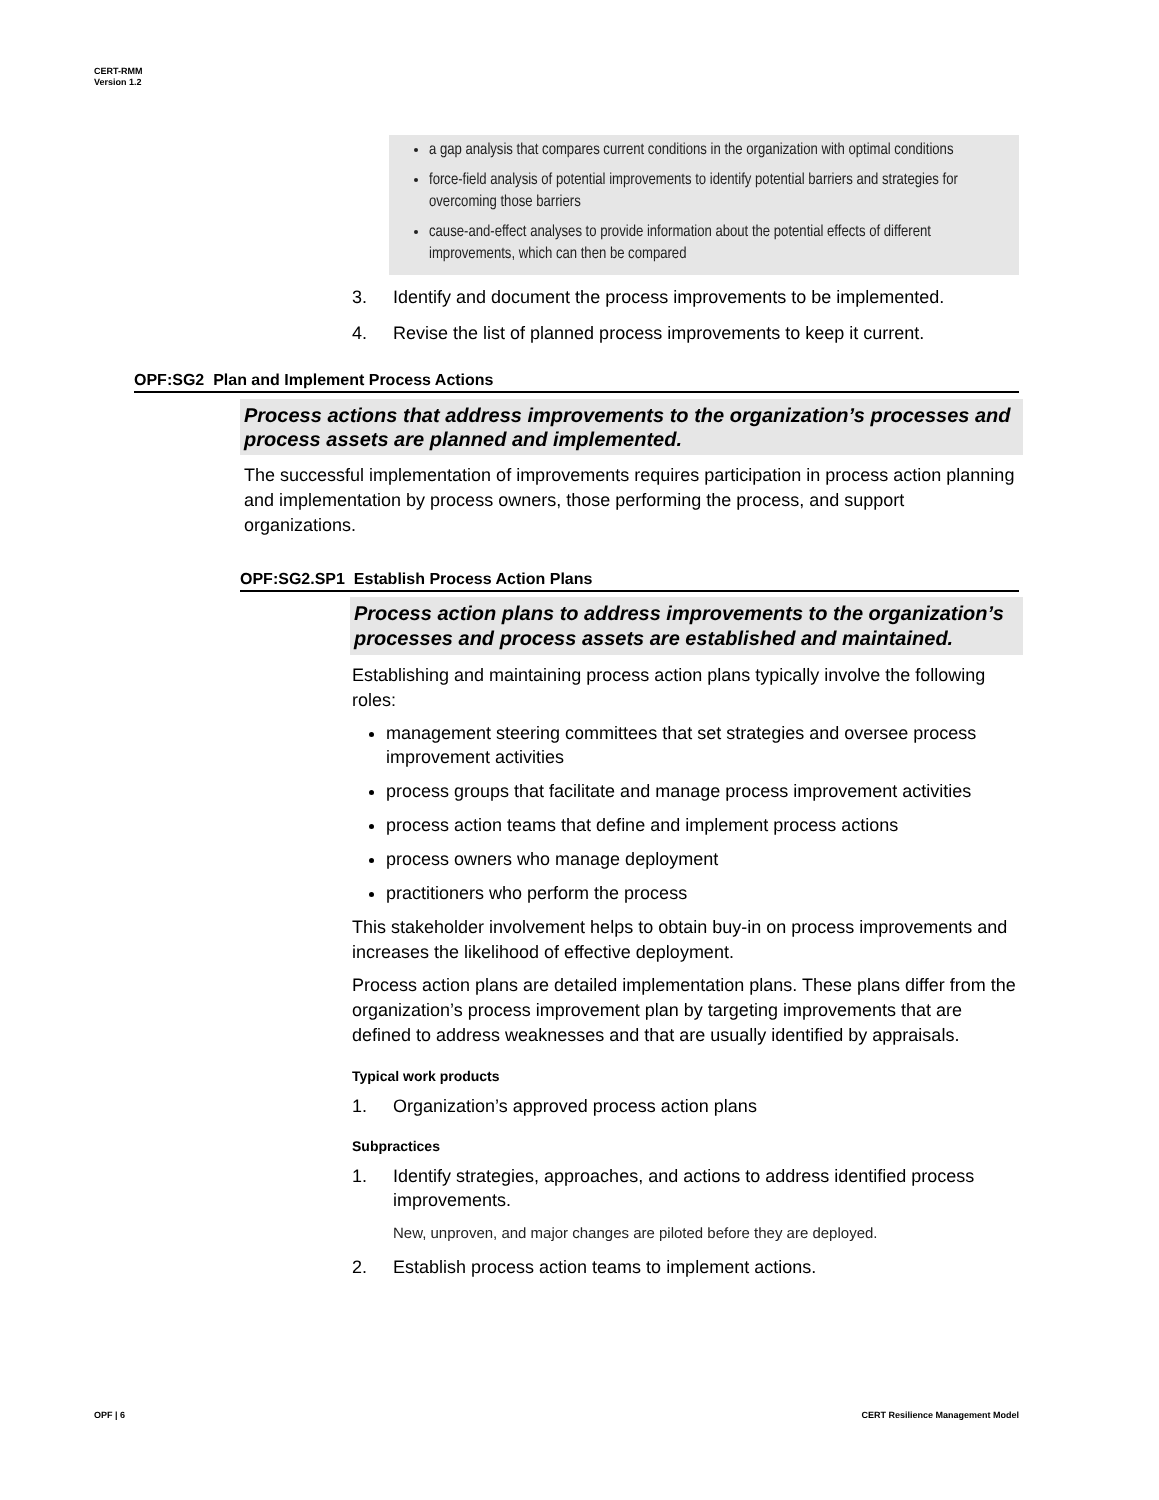CERT-RMM
Version 1.2
a gap analysis that compares current conditions in the organization with optimal conditions
force-field analysis of potential improvements to identify potential barriers and strategies for overcoming those barriers
cause-and-effect analyses to provide information about the potential effects of different improvements, which can then be compared
3. Identify and document the process improvements to be implemented.
4. Revise the list of planned process improvements to keep it current.
OPF:SG2 Plan and Implement Process Actions
Process actions that address improvements to the organization’s processes and process assets are planned and implemented.
The successful implementation of improvements requires participation in process action planning and implementation by process owners, those performing the process, and support organizations.
OPF:SG2.SP1 Establish Process Action Plans
Process action plans to address improvements to the organization’s processes and process assets are established and maintained.
Establishing and maintaining process action plans typically involve the following roles:
management steering committees that set strategies and oversee process improvement activities
process groups that facilitate and manage process improvement activities
process action teams that define and implement process actions
process owners who manage deployment
practitioners who perform the process
This stakeholder involvement helps to obtain buy-in on process improvements and increases the likelihood of effective deployment.
Process action plans are detailed implementation plans. These plans differ from the organization’s process improvement plan by targeting improvements that are defined to address weaknesses and that are usually identified by appraisals.
Typical work products
1. Organization’s approved process action plans
Subpractices
1. Identify strategies, approaches, and actions to address identified process improvements.
New, unproven, and major changes are piloted before they are deployed.
2. Establish process action teams to implement actions.
OPF | 6
CERT Resilience Management Model